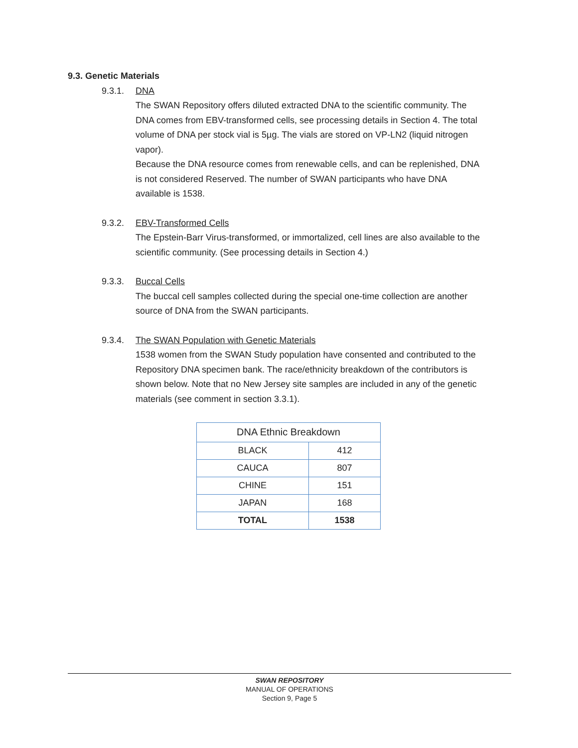9.3. Genetic Materials
9.3.1. DNA
The SWAN Repository offers diluted extracted DNA to the scientific community. The DNA comes from EBV-transformed cells, see processing details in Section 4. The total volume of DNA per stock vial is 5µg. The vials are stored on VP-LN2 (liquid nitrogen vapor).
Because the DNA resource comes from renewable cells, and can be replenished, DNA is not considered Reserved. The number of SWAN participants who have DNA available is 1538.
9.3.2. EBV-Transformed Cells
The Epstein-Barr Virus-transformed, or immortalized, cell lines are also available to the scientific community. (See processing details in Section 4.)
9.3.3. Buccal Cells
The buccal cell samples collected during the special one-time collection are another source of DNA from the SWAN participants.
9.3.4. The SWAN Population with Genetic Materials
1538 women from the SWAN Study population have consented and contributed to the Repository DNA specimen bank. The race/ethnicity breakdown of the contributors is shown below. Note that no New Jersey site samples are included in any of the genetic materials (see comment in section 3.3.1).
| DNA Ethnic Breakdown | |
| --- | --- |
| BLACK | 412 |
| CAUCA | 807 |
| CHINE | 151 |
| JAPAN | 168 |
| TOTAL | 1538 |
SWAN REPOSITORY
MANUAL OF OPERATIONS
Section 9, Page 5